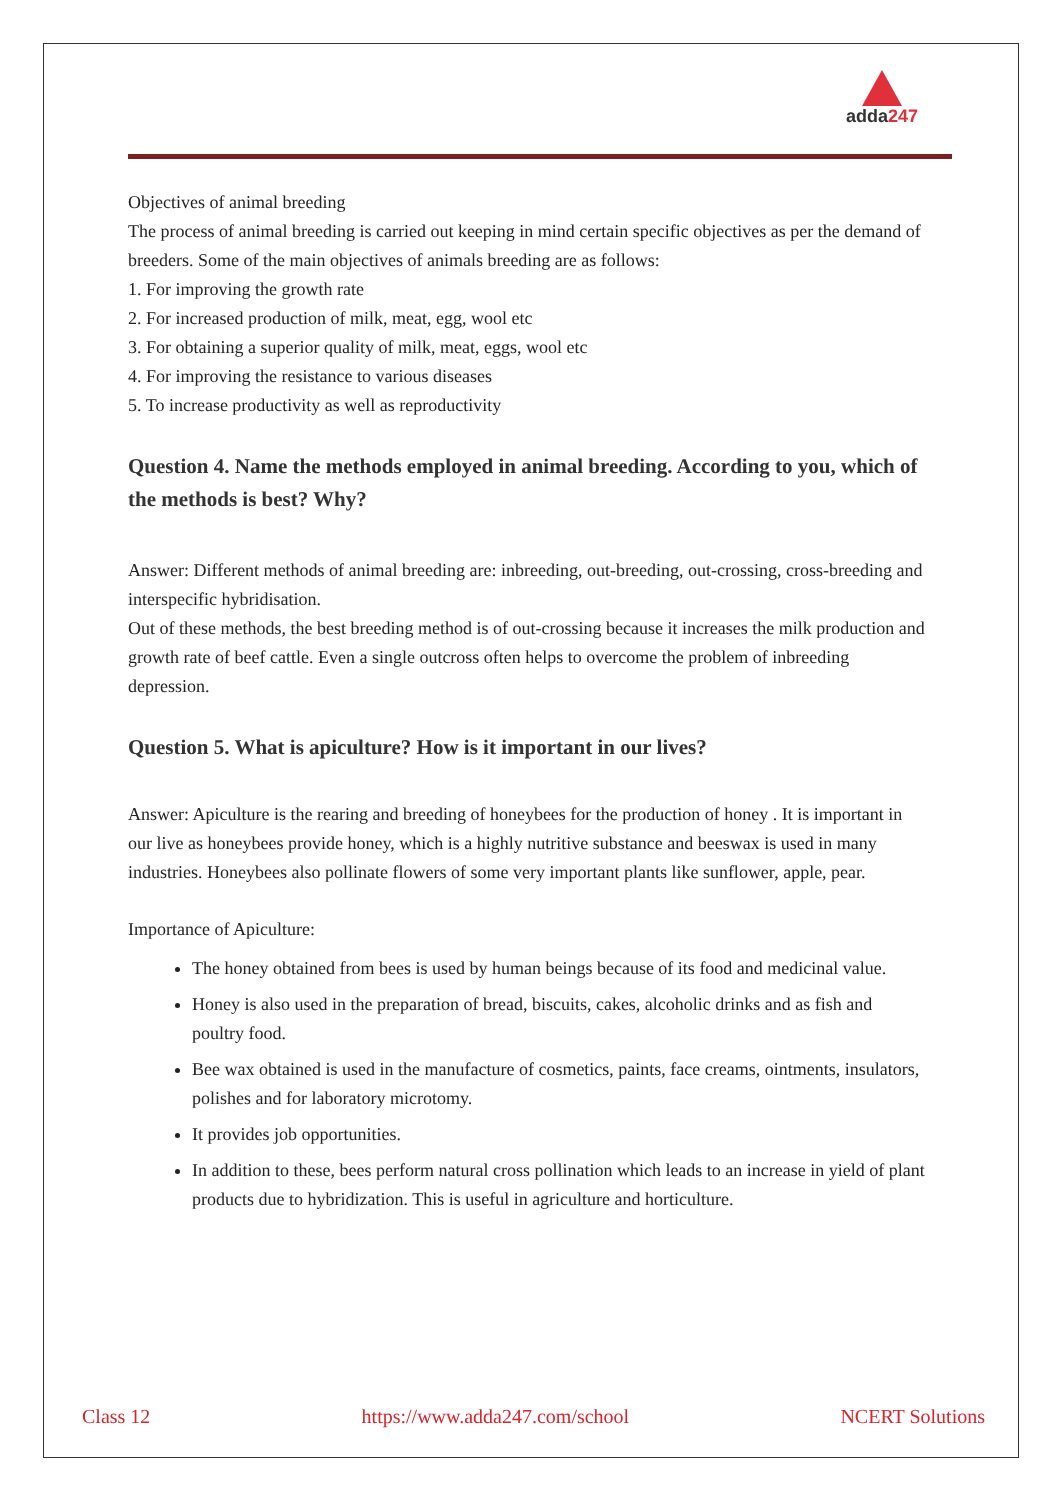adda247
Objectives of animal breeding
The process of animal breeding is carried out keeping in mind certain specific objectives as per the demand of breeders. Some of the main objectives of animals breeding are as follows:
1. For improving the growth rate
2. For increased production of milk, meat, egg, wool etc
3. For obtaining a superior quality of milk, meat, eggs, wool etc
4. For improving the resistance to various diseases
5. To increase productivity as well as reproductivity
Question 4. Name the methods employed in animal breeding. According to you, which of the methods is best? Why?
Answer: Different methods of animal breeding are: inbreeding, out-breeding, out-crossing, cross-breeding and interspecific hybridisation.
Out of these methods, the best breeding method is of out-crossing because it increases the milk production and growth rate of beef cattle. Even a single outcross often helps to overcome the problem of inbreeding depression.
Question 5. What is apiculture? How is it important in our lives?
Answer: Apiculture is the rearing and breeding of honeybees for the production of honey . It is important in our live as honeybees provide honey, which is a highly nutritive substance and beeswax is used in many industries. Honeybees also pollinate flowers of some very important plants like sunflower, apple, pear.
Importance of Apiculture:
The honey obtained from bees is used by human beings because of its food and medicinal value.
Honey is also used in the preparation of bread, biscuits, cakes, alcoholic drinks and as fish and poultry food.
Bee wax obtained is used in the manufacture of cosmetics, paints, face creams, ointments, insulators, polishes and for laboratory microtomy.
It provides job opportunities.
In addition to these, bees perform natural cross pollination which leads to an increase in yield of plant products due to hybridization. This is useful in agriculture and horticulture.
Class 12 https://www.adda247.com/school NCERT Solutions